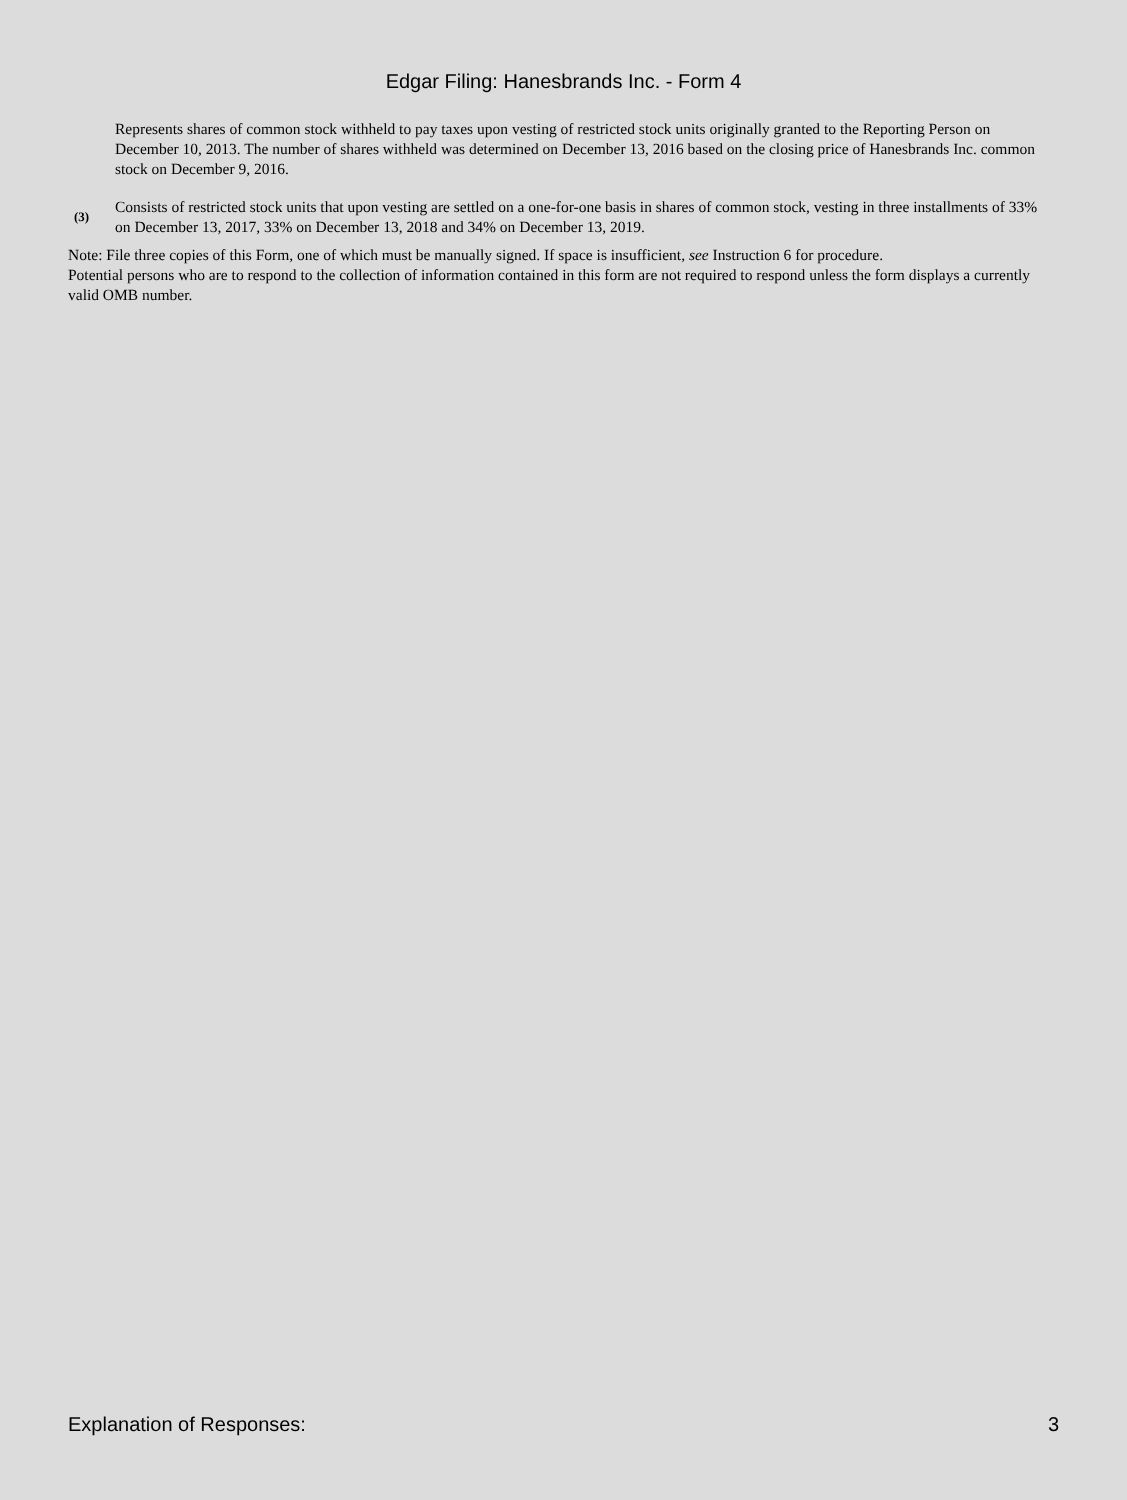Edgar Filing: Hanesbrands Inc. - Form 4
Represents shares of common stock withheld to pay taxes upon vesting of restricted stock units originally granted to the Reporting Person on December 10, 2013. The number of shares withheld was determined on December 13, 2016 based on the closing price of Hanesbrands Inc. common stock on December 9, 2016.
(3)
Consists of restricted stock units that upon vesting are settled on a one-for-one basis in shares of common stock, vesting in three installments of 33% on December 13, 2017, 33% on December 13, 2018 and 34% on December 13, 2019.
Note: File three copies of this Form, one of which must be manually signed. If space is insufficient, see Instruction 6 for procedure.
Potential persons who are to respond to the collection of information contained in this form are not required to respond unless the form displays a currently valid OMB number.
Explanation of Responses: 3